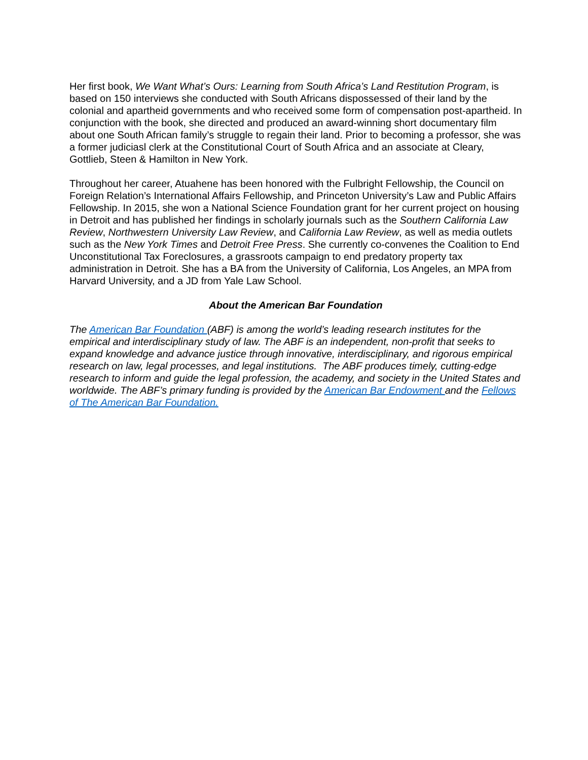Her first book, We Want What’s Ours: Learning from South Africa’s Land Restitution Program, is based on 150 interviews she conducted with South Africans dispossessed of their land by the colonial and apartheid governments and who received some form of compensation post-apartheid. In conjunction with the book, she directed and produced an award-winning short documentary film about one South African family’s struggle to regain their land. Prior to becoming a professor, she was a former judiciasl clerk at the Constitutional Court of South Africa and an associate at Cleary, Gottlieb, Steen & Hamilton in New York.
Throughout her career, Atuahene has been honored with the Fulbright Fellowship, the Council on Foreign Relation’s International Affairs Fellowship, and Princeton University’s Law and Public Affairs Fellowship. In 2015, she won a National Science Foundation grant for her current project on housing in Detroit and has published her findings in scholarly journals such as the Southern California Law Review, Northwestern University Law Review, and California Law Review, as well as media outlets such as the New York Times and Detroit Free Press. She currently co-convenes the Coalition to End Unconstitutional Tax Foreclosures, a grassroots campaign to end predatory property tax administration in Detroit. She has a BA from the University of California, Los Angeles, an MPA from Harvard University, and a JD from Yale Law School.
About the American Bar Foundation
The American Bar Foundation (ABF) is among the world’s leading research institutes for the empirical and interdisciplinary study of law. The ABF is an independent, non-profit that seeks to expand knowledge and advance justice through innovative, interdisciplinary, and rigorous empirical research on law, legal processes, and legal institutions. The ABF produces timely, cutting-edge research to inform and guide the legal profession, the academy, and society in the United States and worldwide. The ABF’s primary funding is provided by the American Bar Endowment and the Fellows of The American Bar Foundation.